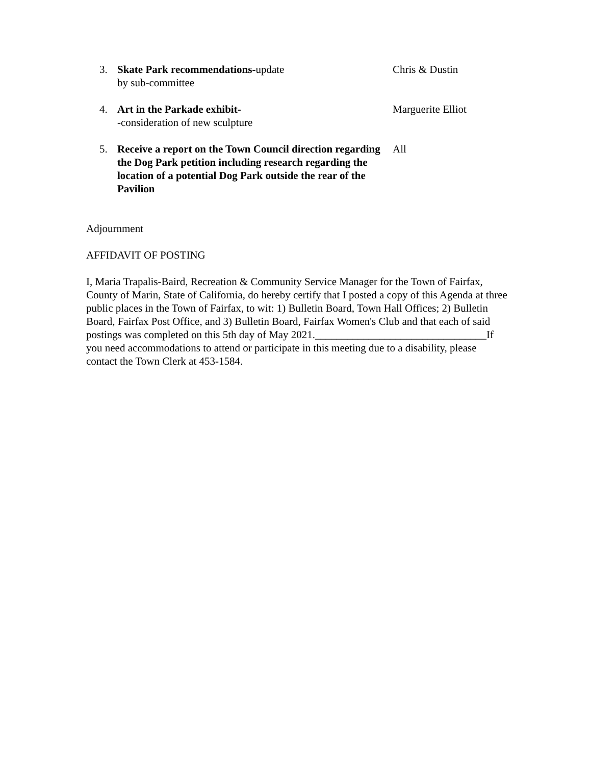3. Skate Park recommendations-update
by sub-committee
Chris & Dustin
4. Art in the Parkade exhibit-
-consideration of new sculpture
Marguerite Elliot
5. Receive a report on the Town Council direction regarding the Dog Park petition including research regarding the location of a potential Dog Park outside the rear of the Pavilion
All
Adjournment
AFFIDAVIT OF POSTING
I, Maria Trapalis-Baird, Recreation & Community Service Manager for the Town of Fairfax, County of Marin, State of California, do hereby certify that I posted a copy of this Agenda at three public places in the Town of Fairfax, to wit: 1) Bulletin Board, Town Hall Offices; 2) Bulletin Board, Fairfax Post Office, and 3) Bulletin Board, Fairfax Women's Club and that each of said postings was completed on this 5th day of May 2021.________________________________If you need accommodations to attend or participate in this meeting due to a disability, please contact the Town Clerk at 453-1584.